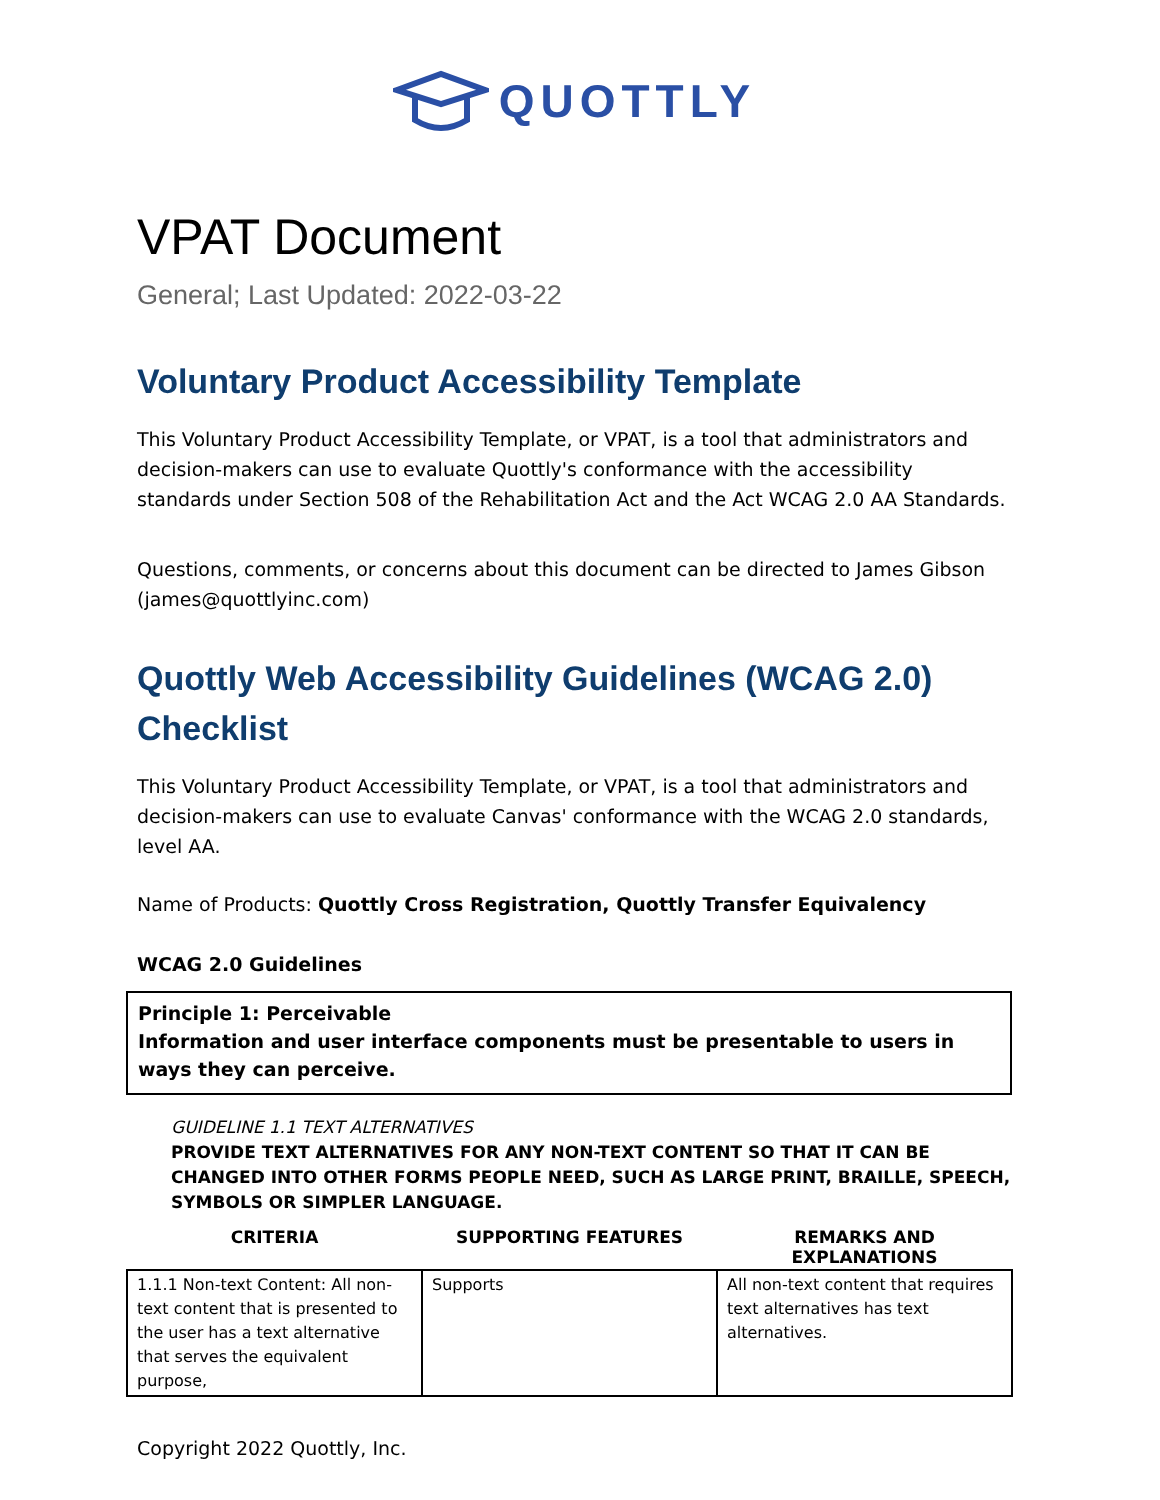QUOTTLY
VPAT Document
General; Last Updated: 2022-03-22
Voluntary Product Accessibility Template
This Voluntary Product Accessibility Template, or VPAT, is a tool that administrators and decision-makers can use to evaluate Quottly's conformance with the accessibility standards under Section 508 of the Rehabilitation Act and the Act WCAG 2.0 AA Standards.
Questions, comments, or concerns about this document can be directed to James Gibson (james@quottlyinc.com)
Quottly Web Accessibility Guidelines (WCAG 2.0) Checklist
This Voluntary Product Accessibility Template, or VPAT, is a tool that administrators and decision-makers can use to evaluate Canvas' conformance with the WCAG 2.0 standards, level AA.
Name of Products: Quottly Cross Registration, Quottly Transfer Equivalency
WCAG 2.0 Guidelines
Principle 1: Perceivable
Information and user interface components must be presentable to users in ways they can perceive.
GUIDELINE 1.1 TEXT ALTERNATIVES
PROVIDE TEXT ALTERNATIVES FOR ANY NON-TEXT CONTENT SO THAT IT CAN BE CHANGED INTO OTHER FORMS PEOPLE NEED, SUCH AS LARGE PRINT, BRAILLE, SPEECH, SYMBOLS OR SIMPLER LANGUAGE.
| CRITERIA | SUPPORTING FEATURES | REMARKS AND EXPLANATIONS |
| --- | --- | --- |
| 1.1.1 Non-text Content: All non-text content that is presented to the user has a text alternative that serves the equivalent purpose, | Supports | All non-text content that requires text alternatives has text alternatives. |
Copyright 2022 Quottly, Inc.